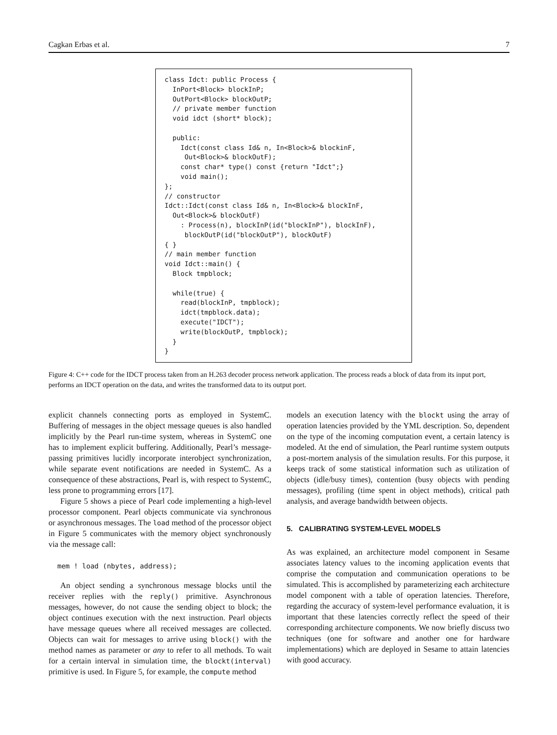Cagkan Erbas et al. 7
class Idct: public Process {
  InPort<Block> blockInP;
  OutPort<Block> blockOutP;
  // private member function
  void idct (short* block);

  public:
    Idct(const class Id& n, In<Block>& blockinF,
     Out<Block>& blockOutF);
    const char* type() const {return "Idct";}
    void main();
};
// constructor
Idct::Idct(const class Id& n, In<Block>& blockInF,
  Out<Block>& blockOutF)
    : Process(n), blockInP(id("blockInP"), blockInF),
     blockOutP(id("blockOutP"), blockOutF)
{ }
// main member function
void Idct::main() {
  Block tmpblock;

  while(true) {
    read(blockInP, tmpblock);
    idct(tmpblock.data);
    execute("IDCT");
    write(blockOutP, tmpblock);
  }
}
Figure 4: C++ code for the IDCT process taken from an H.263 decoder process network application. The process reads a block of data from its input port, performs an IDCT operation on the data, and writes the transformed data to its output port.
explicit channels connecting ports as employed in SystemC. Buffering of messages in the object message queues is also handled implicitly by the Pearl run-time system, whereas in SystemC one has to implement explicit buffering. Additionally, Pearl’s message-passing primitives lucidly incorporate interobject synchronization, while separate event notifications are needed in SystemC. As a consequence of these abstractions, Pearl is, with respect to SystemC, less prone to programming errors [17].
Figure 5 shows a piece of Pearl code implementing a high-level processor component. Pearl objects communicate via synchronous or asynchronous messages. The load method of the processor object in Figure 5 communicates with the memory object synchronously via the message call:
mem ! load (nbytes, address);
An object sending a synchronous message blocks until the receiver replies with the reply() primitive. Asynchronous messages, however, do not cause the sending object to block; the object continues execution with the next instruction. Pearl objects have message queues where all received messages are collected. Objects can wait for messages to arrive using block() with the method names as parameter or any to refer to all methods. To wait for a certain interval in simulation time, the blockt(interval) primitive is used. In Figure 5, for example, the compute method
models an execution latency with the blockt using the array of operation latencies provided by the YML description. So, dependent on the type of the incoming computation event, a certain latency is modeled. At the end of simulation, the Pearl runtime system outputs a post-mortem analysis of the simulation results. For this purpose, it keeps track of some statistical information such as utilization of objects (idle/busy times), contention (busy objects with pending messages), profiling (time spent in object methods), critical path analysis, and average bandwidth between objects.
5. CALIBRATING SYSTEM-LEVEL MODELS
As was explained, an architecture model component in Sesame associates latency values to the incoming application events that comprise the computation and communication operations to be simulated. This is accomplished by parameterizing each architecture model component with a table of operation latencies. Therefore, regarding the accuracy of system-level performance evaluation, it is important that these latencies correctly reflect the speed of their corresponding architecture components. We now briefly discuss two techniques (one for software and another one for hardware implementations) which are deployed in Sesame to attain latencies with good accuracy.